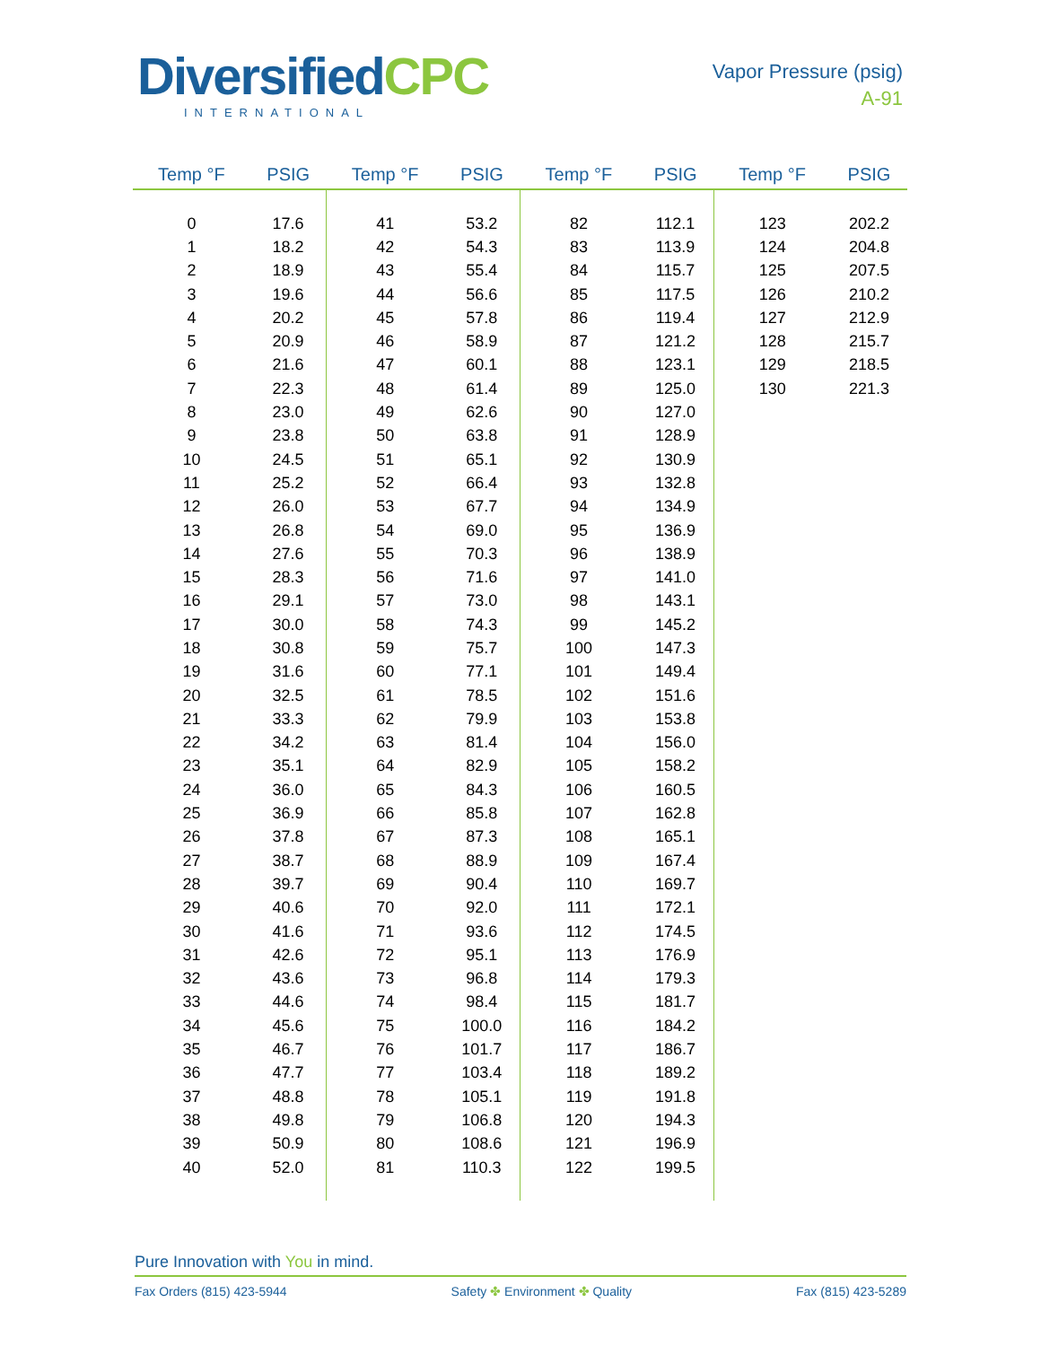DiversifiedCPC
INTERNATIONAL
Vapor Pressure (psig)
A-91
| Temp °F | PSIG | Temp °F | PSIG | Temp °F | PSIG | Temp °F | PSIG |
| --- | --- | --- | --- | --- | --- | --- | --- |
| 0 | 17.6 | 41 | 53.2 | 82 | 112.1 | 123 | 202.2 |
| 1 | 18.2 | 42 | 54.3 | 83 | 113.9 | 124 | 204.8 |
| 2 | 18.9 | 43 | 55.4 | 84 | 115.7 | 125 | 207.5 |
| 3 | 19.6 | 44 | 56.6 | 85 | 117.5 | 126 | 210.2 |
| 4 | 20.2 | 45 | 57.8 | 86 | 119.4 | 127 | 212.9 |
| 5 | 20.9 | 46 | 58.9 | 87 | 121.2 | 128 | 215.7 |
| 6 | 21.6 | 47 | 60.1 | 88 | 123.1 | 129 | 218.5 |
| 7 | 22.3 | 48 | 61.4 | 89 | 125.0 | 130 | 221.3 |
| 8 | 23.0 | 49 | 62.6 | 90 | 127.0 | | |
| 9 | 23.8 | 50 | 63.8 | 91 | 128.9 | | |
| 10 | 24.5 | 51 | 65.1 | 92 | 130.9 | | |
| 11 | 25.2 | 52 | 66.4 | 93 | 132.8 | | |
| 12 | 26.0 | 53 | 67.7 | 94 | 134.9 | | |
| 13 | 26.8 | 54 | 69.0 | 95 | 136.9 | | |
| 14 | 27.6 | 55 | 70.3 | 96 | 138.9 | | |
| 15 | 28.3 | 56 | 71.6 | 97 | 141.0 | | |
| 16 | 29.1 | 57 | 73.0 | 98 | 143.1 | | |
| 17 | 30.0 | 58 | 74.3 | 99 | 145.2 | | |
| 18 | 30.8 | 59 | 75.7 | 100 | 147.3 | | |
| 19 | 31.6 | 60 | 77.1 | 101 | 149.4 | | |
| 20 | 32.5 | 61 | 78.5 | 102 | 151.6 | | |
| 21 | 33.3 | 62 | 79.9 | 103 | 153.8 | | |
| 22 | 34.2 | 63 | 81.4 | 104 | 156.0 | | |
| 23 | 35.1 | 64 | 82.9 | 105 | 158.2 | | |
| 24 | 36.0 | 65 | 84.3 | 106 | 160.5 | | |
| 25 | 36.9 | 66 | 85.8 | 107 | 162.8 | | |
| 26 | 37.8 | 67 | 87.3 | 108 | 165.1 | | |
| 27 | 38.7 | 68 | 88.9 | 109 | 167.4 | | |
| 28 | 39.7 | 69 | 90.4 | 110 | 169.7 | | |
| 29 | 40.6 | 70 | 92.0 | 111 | 172.1 | | |
| 30 | 41.6 | 71 | 93.6 | 112 | 174.5 | | |
| 31 | 42.6 | 72 | 95.1 | 113 | 176.9 | | |
| 32 | 43.6 | 73 | 96.8 | 114 | 179.3 | | |
| 33 | 44.6 | 74 | 98.4 | 115 | 181.7 | | |
| 34 | 45.6 | 75 | 100.0 | 116 | 184.2 | | |
| 35 | 46.7 | 76 | 101.7 | 117 | 186.7 | | |
| 36 | 47.7 | 77 | 103.4 | 118 | 189.2 | | |
| 37 | 48.8 | 78 | 105.1 | 119 | 191.8 | | |
| 38 | 49.8 | 79 | 106.8 | 120 | 194.3 | | |
| 39 | 50.9 | 80 | 108.6 | 121 | 196.9 | | |
| 40 | 52.0 | 81 | 110.3 | 122 | 199.5 | | |
Pure Innovation with You in mind.
Fax Orders (815) 423-5944 Safety ✤ Environment ✤ Quality Fax (815) 423-5289